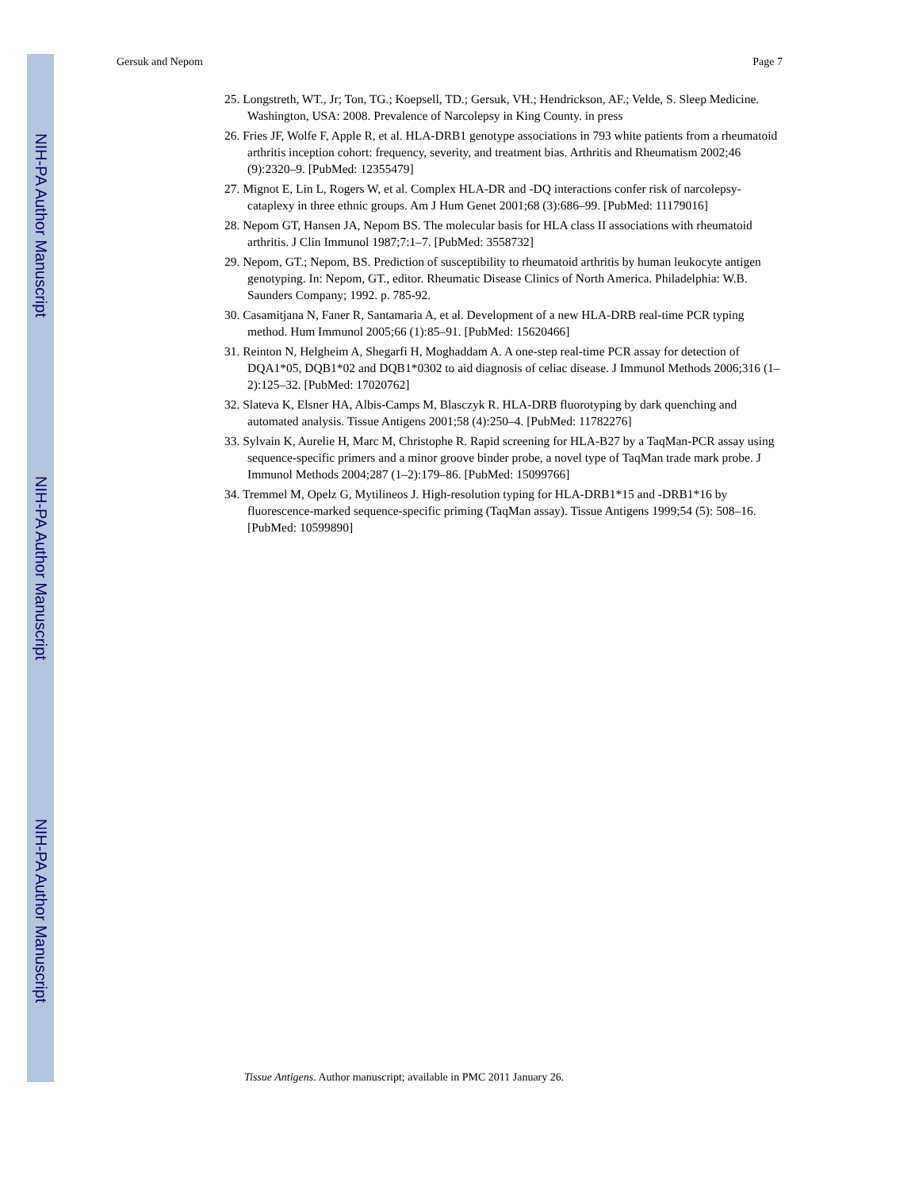NIH-PA Author Manuscript
NIH-PA Author Manuscript
NIH-PA Author Manuscript
Gersuk and Nepom Page 7
25. Longstreth, WT., Jr; Ton, TG.; Koepsell, TD.; Gersuk, VH.; Hendrickson, AF.; Velde, S. Sleep Medicine. Washington, USA: 2008. Prevalence of Narcolepsy in King County. in press
26. Fries JF, Wolfe F, Apple R, et al. HLA-DRB1 genotype associations in 793 white patients from a rheumatoid arthritis inception cohort: frequency, severity, and treatment bias. Arthritis and Rheumatism 2002;46 (9):2320–9. [PubMed: 12355479]
27. Mignot E, Lin L, Rogers W, et al. Complex HLA-DR and -DQ interactions confer risk of narcolepsy-cataplexy in three ethnic groups. Am J Hum Genet 2001;68 (3):686–99. [PubMed: 11179016]
28. Nepom GT, Hansen JA, Nepom BS. The molecular basis for HLA class II associations with rheumatoid arthritis. J Clin Immunol 1987;7:1–7. [PubMed: 3558732]
29. Nepom, GT.; Nepom, BS. Prediction of susceptibility to rheumatoid arthritis by human leukocyte antigen genotyping. In: Nepom, GT., editor. Rheumatic Disease Clinics of North America. Philadelphia: W.B. Saunders Company; 1992. p. 785-92.
30. Casamitjana N, Faner R, Santamaria A, et al. Development of a new HLA-DRB real-time PCR typing method. Hum Immunol 2005;66 (1):85–91. [PubMed: 15620466]
31. Reinton N, Helgheim A, Shegarfi H, Moghaddam A. A one-step real-time PCR assay for detection of DQA1*05, DQB1*02 and DQB1*0302 to aid diagnosis of celiac disease. J Immunol Methods 2006;316 (1–2):125–32. [PubMed: 17020762]
32. Slateva K, Elsner HA, Albis-Camps M, Blasczyk R. HLA-DRB fluorotyping by dark quenching and automated analysis. Tissue Antigens 2001;58 (4):250–4. [PubMed: 11782276]
33. Sylvain K, Aurelie H, Marc M, Christophe R. Rapid screening for HLA-B27 by a TaqMan-PCR assay using sequence-specific primers and a minor groove binder probe, a novel type of TaqMan trade mark probe. J Immunol Methods 2004;287 (1–2):179–86. [PubMed: 15099766]
34. Tremmel M, Opelz G, Mytilineos J. High-resolution typing for HLA-DRB1*15 and -DRB1*16 by fluorescence-marked sequence-specific priming (TaqMan assay). Tissue Antigens 1999;54 (5): 508–16. [PubMed: 10599890]
Tissue Antigens. Author manuscript; available in PMC 2011 January 26.